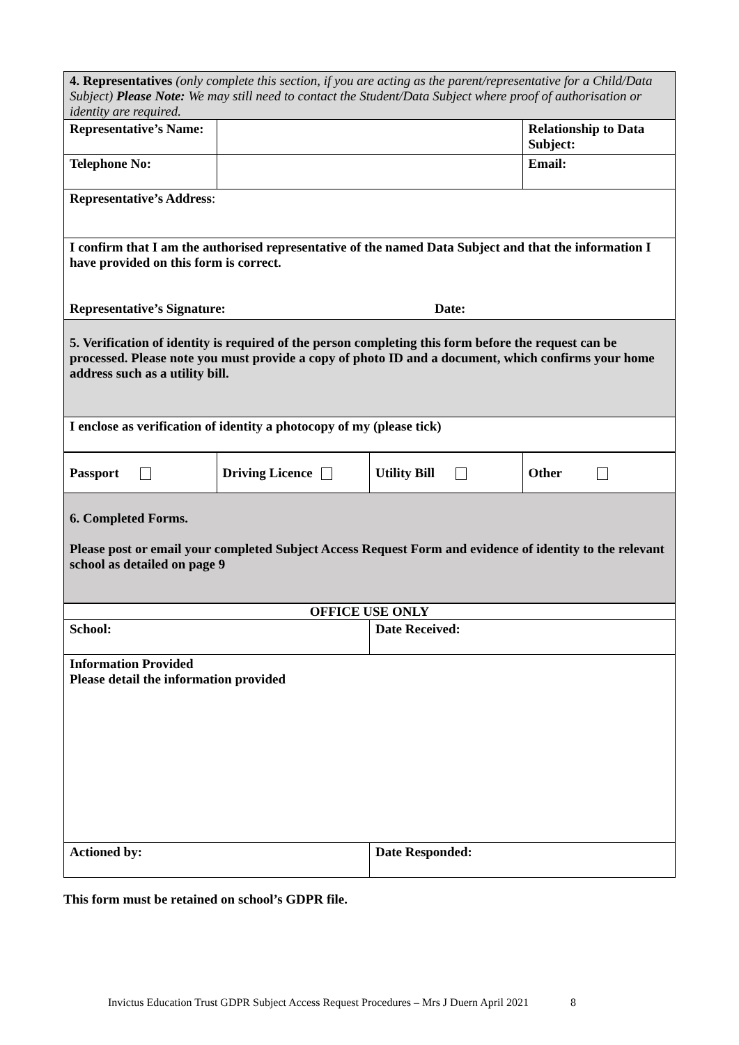| 4. Representatives (only complete this section, if you are acting as the parent/representative for a Child/Data Subject) Please Note: We may still need to contact the Student/Data Subject where proof of authorisation or identity are required. | | |
| Representative’s Name: | | Relationship to Data Subject: |
| Telephone No: | | Email: |
| Representative’s Address : | | |
| I confirm that I am the authorised representative of the named Data Subject and that the information I have provided on this form is correct. Representative’s Signature: Date: | | |
| 5. Verification of identity is required of the person completing this form before the request can be processed. Please note you must provide a copy of photo ID and a document, which confirms your home address such as a utility bill. | | |
| I enclose as verification of identity a photocopy of my (please tick) | | |
| Passport | Driving Licence | Utility Bill | Other |
| 6. Completed Forms. Please post or email your completed Subject Access Request Form and evidence of identity to the relevant school as detailed on page 9 | | | |
| OFFICE USE ONLY | |
| School: | Date Received: |
| Information Provided Please detail the information provided | |
| Actioned by: | Date Responded: |
This form must be retained on school’s GDPR file.
Invictus Education Trust GDPR Subject Access Request Procedures – Mrs J Duern April 2021 8